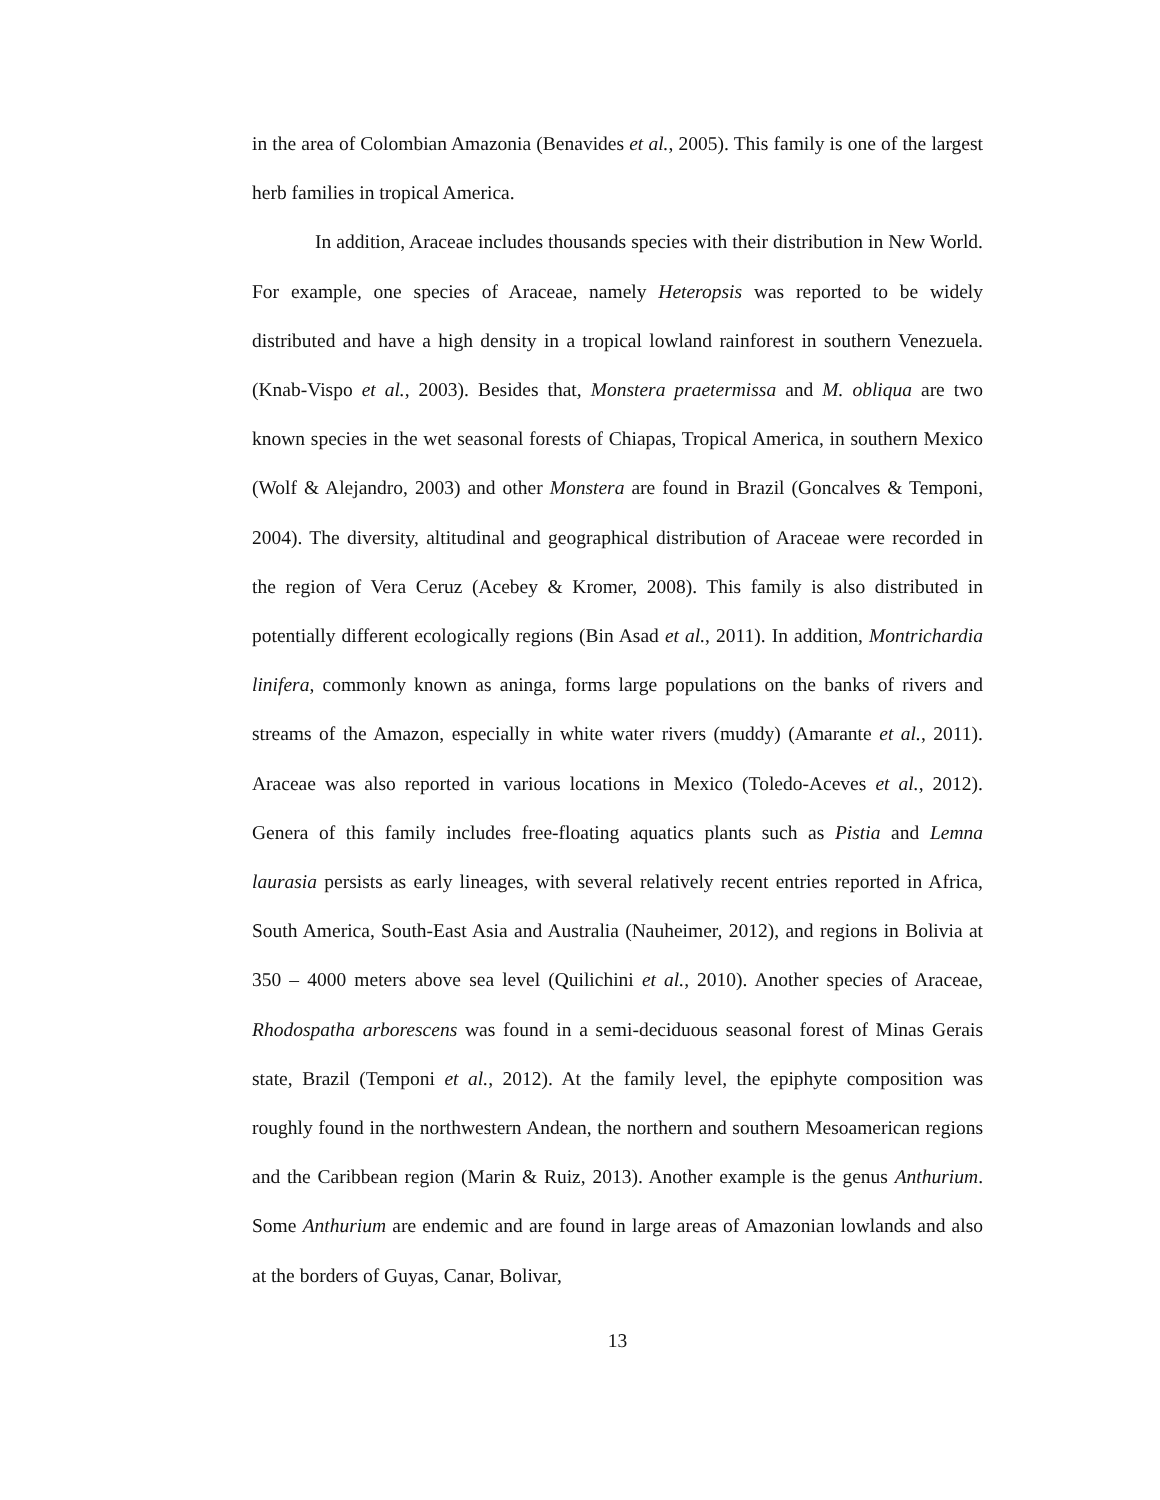in the area of Colombian Amazonia (Benavides et al., 2005). This family is one of the largest herb families in tropical America.
In addition, Araceae includes thousands species with their distribution in New World. For example, one species of Araceae, namely Heteropsis was reported to be widely distributed and have a high density in a tropical lowland rainforest in southern Venezuela. (Knab-Vispo et al., 2003). Besides that, Monstera praetermissa and M. obliqua are two known species in the wet seasonal forests of Chiapas, Tropical America, in southern Mexico (Wolf & Alejandro, 2003) and other Monstera are found in Brazil (Goncalves & Temponi, 2004). The diversity, altitudinal and geographical distribution of Araceae were recorded in the region of Vera Ceruz (Acebey & Kromer, 2008). This family is also distributed in potentially different ecologically regions (Bin Asad et al., 2011). In addition, Montrichardia linifera, commonly known as aninga, forms large populations on the banks of rivers and streams of the Amazon, especially in white water rivers (muddy) (Amarante et al., 2011). Araceae was also reported in various locations in Mexico (Toledo-Aceves et al., 2012). Genera of this family includes free-floating aquatics plants such as Pistia and Lemna laurasia persists as early lineages, with several relatively recent entries reported in Africa, South America, South-East Asia and Australia (Nauheimer, 2012), and regions in Bolivia at 350 – 4000 meters above sea level (Quilichini et al., 2010). Another species of Araceae, Rhodospatha arborescens was found in a semi-deciduous seasonal forest of Minas Gerais state, Brazil (Temponi et al., 2012). At the family level, the epiphyte composition was roughly found in the northwestern Andean, the northern and southern Mesoamerican regions and the Caribbean region (Marin & Ruiz, 2013). Another example is the genus Anthurium. Some Anthurium are endemic and are found in large areas of Amazonian lowlands and also at the borders of Guyas, Canar, Bolivar,
13